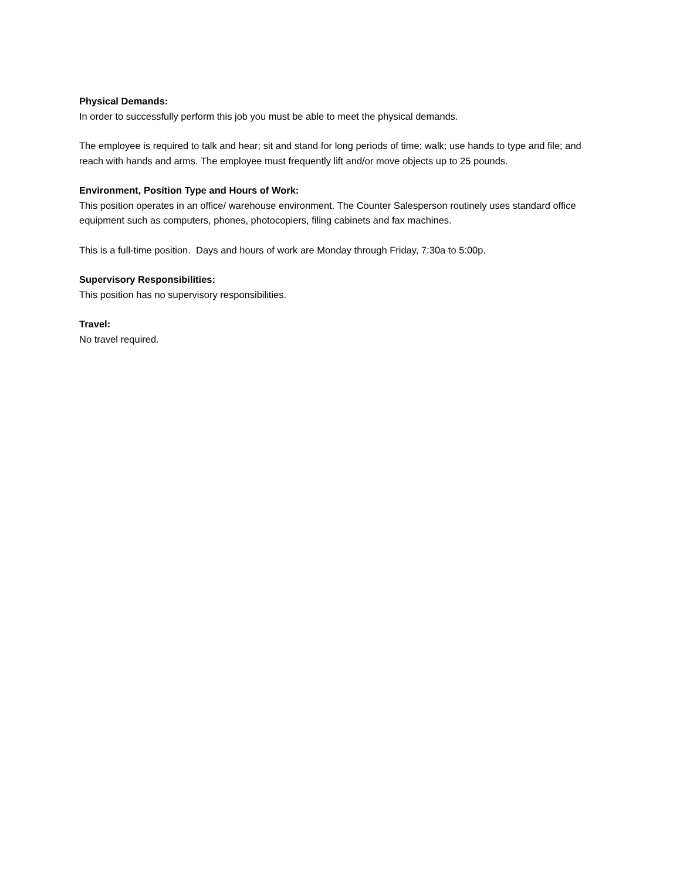Physical Demands:
In order to successfully perform this job you must be able to meet the physical demands.
The employee is required to talk and hear; sit and stand for long periods of time; walk; use hands to type and file; and reach with hands and arms. The employee must frequently lift and/or move objects up to 25 pounds.
Environment, Position Type and Hours of Work:
This position operates in an office/ warehouse environment. The Counter Salesperson routinely uses standard office equipment such as computers, phones, photocopiers, filing cabinets and fax machines.
This is a full-time position. Days and hours of work are Monday through Friday, 7:30a to 5:00p.
Supervisory Responsibilities:
This position has no supervisory responsibilities.
Travel:
No travel required.